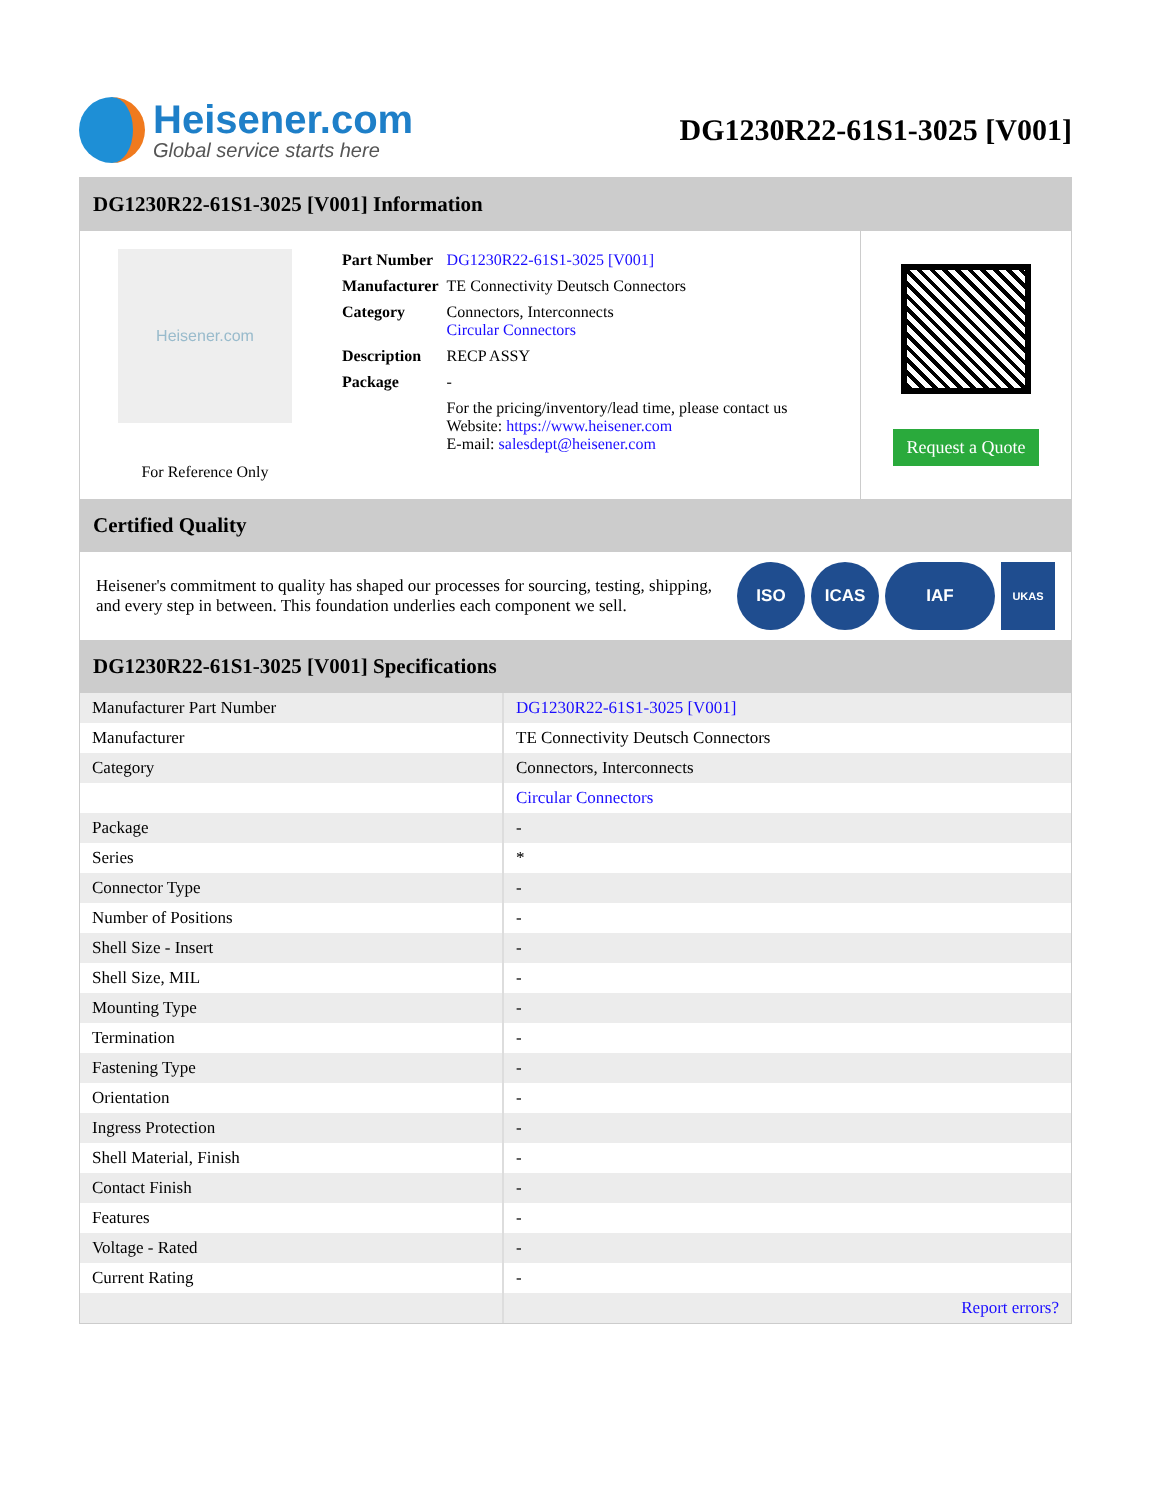Heisener.com
Global service starts here
DG1230R22-61S1-3025 [V001]
DG1230R22-61S1-3025 [V001] Information
Heisener.com
For Reference Only
| Part Number | DG1230R22-61S1-3025 [V001] |
| Manufacturer | TE Connectivity Deutsch Connectors |
| Category | Connectors, Interconnects Circular Connectors |
| Description | RECP ASSY |
| Package | - |
| | For the pricing/inventory/lead time, please contact us Website: https://www.heisener.com E-mail: salesdept@heisener.com |
Request a Quote
Certified Quality
Heisener's commitment to quality has shaped our processes for sourcing, testing, shipping, and every step in between. This foundation underlies each component we sell.
ISO ICAS IAF
UKAS
DG1230R22-61S1-3025 [V001] Specifications
| Manufacturer Part Number | DG1230R22-61S1-3025 [V001] |
| Manufacturer | TE Connectivity Deutsch Connectors |
| Category | Connectors, Interconnects |
| | Circular Connectors |
| Package | - |
| Series | * |
| Connector Type | - |
| Number of Positions | - |
| Shell Size - Insert | - |
| Shell Size, MIL | - |
| Mounting Type | - |
| Termination | - |
| Fastening Type | - |
| Orientation | - |
| Ingress Protection | - |
| Shell Material, Finish | - |
| Contact Finish | - |
| Features | - |
| Voltage - Rated | - |
| Current Rating | - |
| | Report errors? |